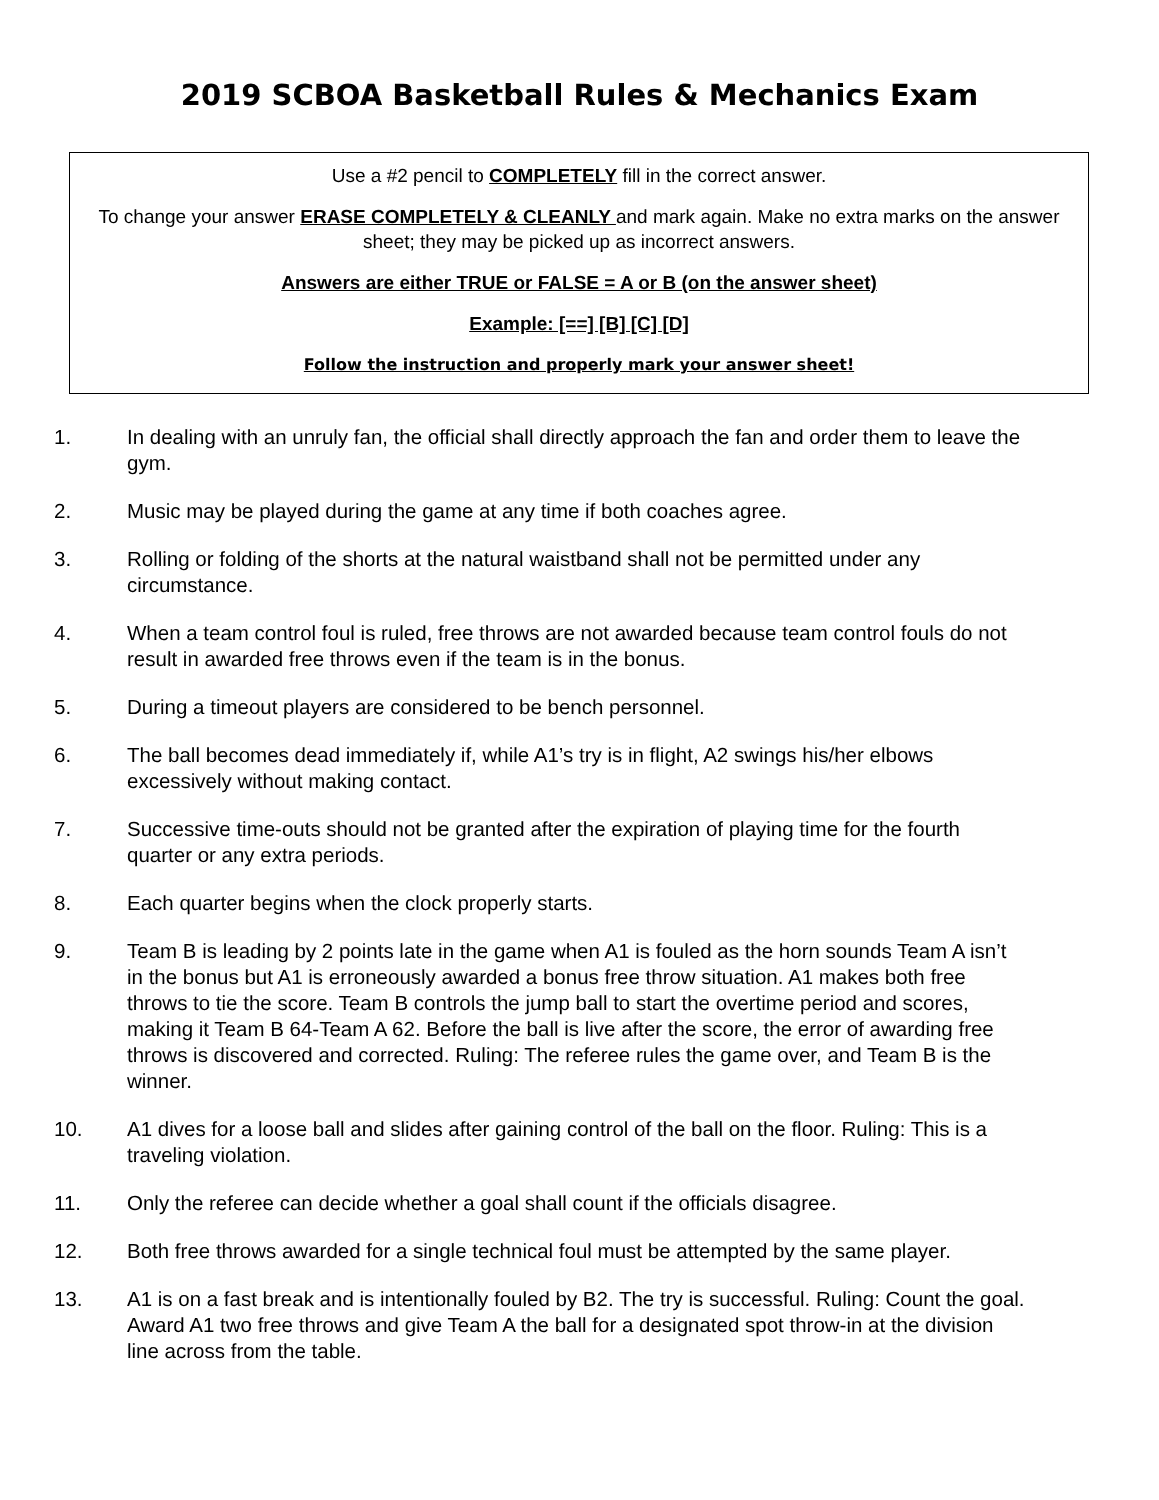2019 SCBOA Basketball Rules & Mechanics Exam
Use a #2 pencil to COMPLETELY fill in the correct answer.
To change your answer ERASE COMPLETELY & CLEANLY and mark again. Make no extra marks on the answer sheet; they may be picked up as incorrect answers.
Answers are either TRUE or FALSE = A or B (on the answer sheet)
Example: [==] [B] [C] [D]
Follow the instruction and properly mark your answer sheet!
1. In dealing with an unruly fan, the official shall directly approach the fan and order them to leave the gym.
2. Music may be played during the game at any time if both coaches agree.
3. Rolling or folding of the shorts at the natural waistband shall not be permitted under any circumstance.
4. When a team control foul is ruled, free throws are not awarded because team control fouls do not result in awarded free throws even if the team is in the bonus.
5. During a timeout players are considered to be bench personnel.
6. The ball becomes dead immediately if, while A1’s try is in flight, A2 swings his/her elbows excessively without making contact.
7. Successive time-outs should not be granted after the expiration of playing time for the fourth quarter or any extra periods.
8. Each quarter begins when the clock properly starts.
9. Team B is leading by 2 points late in the game when A1 is fouled as the horn sounds Team A isn’t in the bonus but A1 is erroneously awarded a bonus free throw situation. A1 makes both free throws to tie the score. Team B controls the jump ball to start the overtime period and scores, making it Team B 64-Team A 62. Before the ball is live after the score, the error of awarding free throws is discovered and corrected. Ruling: The referee rules the game over, and Team B is the winner.
10. A1 dives for a loose ball and slides after gaining control of the ball on the floor. Ruling: This is a traveling violation.
11. Only the referee can decide whether a goal shall count if the officials disagree.
12. Both free throws awarded for a single technical foul must be attempted by the same player.
13. A1 is on a fast break and is intentionally fouled by B2. The try is successful. Ruling: Count the goal. Award A1 two free throws and give Team A the ball for a designated spot throw-in at the division line across from the table.